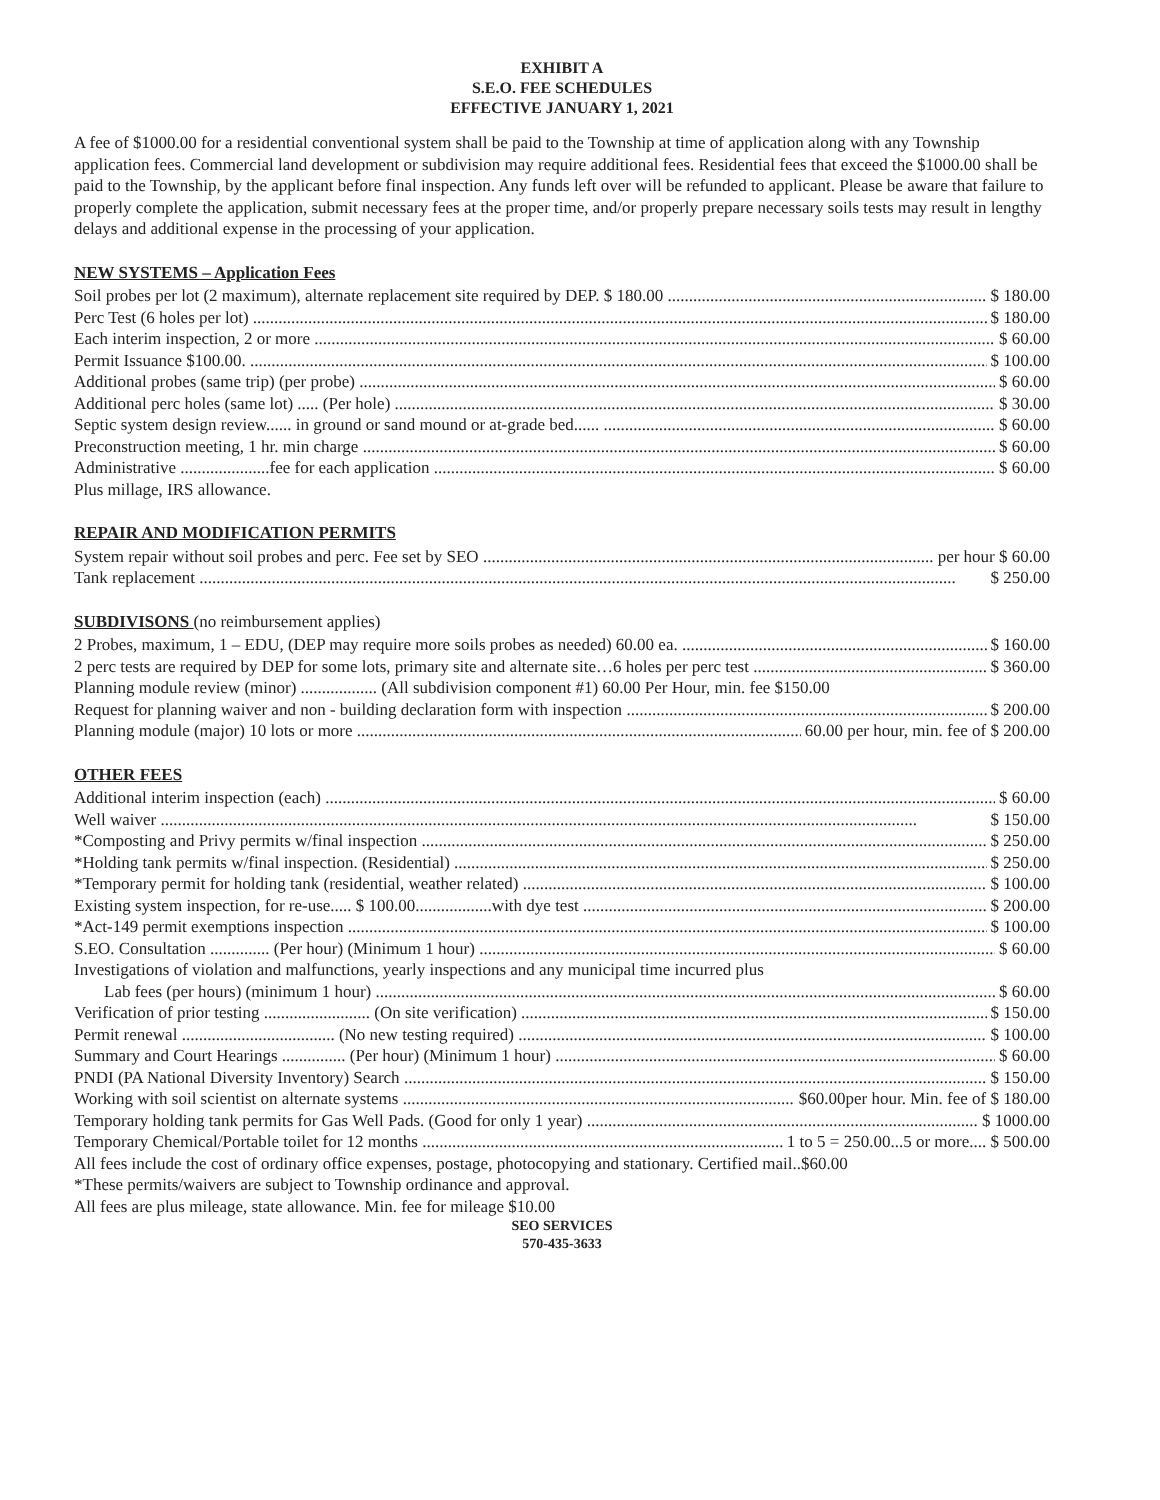EXHIBIT A
S.E.O. FEE SCHEDULES
EFFECTIVE JANUARY 1, 2021
A fee of $1000.00 for a residential conventional system shall be paid to the Township at time of application along with any Township application fees. Commercial land development or subdivision may require additional fees. Residential fees that exceed the $1000.00 shall be paid to the Township, by the applicant before final inspection. Any funds left over will be refunded to applicant. Please be aware that failure to properly complete the application, submit necessary fees at the proper time, and/or properly prepare necessary soils tests may result in lengthy delays and additional expense in the processing of your application.
NEW SYSTEMS – Application Fees
Soil probes per lot (2 maximum), alternate replacement site required by DEP. $ 180.00 $ 180.00
Perc Test (6 holes per lot) $ 180.00
Each interim inspection, 2 or more $ 60.00
Permit Issuance $100.00. $ 100.00
Additional probes (same trip) (per probe) $ 60.00
Additional perc holes (same lot) ..... (Per hole) $ 30.00
Septic system design review...... in ground or sand mound or at-grade bed...... $ 60.00
Preconstruction meeting, 1 hr. min charge $ 60.00
Administrative .....................fee for each application $ 60.00
Plus millage, IRS allowance.
REPAIR AND MODIFICATION PERMITS
System repair without soil probes and perc. Fee set by SEO per hour $ 60.00
Tank replacement $ 250.00
SUBDIVISONS (no reimbursement applies)
2 Probes, maximum, 1 – EDU, (DEP may require more soils probes as needed) 60.00 ea. $ 160.00
2 perc tests are required by DEP for some lots, primary site and alternate site…6 holes per perc test $ 360.00
Planning module review (minor) .................. (All subdivision component #1) 60.00 Per Hour, min. fee $150.00
Request for planning waiver and non - building declaration form with inspection $ 200.00
Planning module (major) 10 lots or more 60.00 per hour, min. fee of $ 200.00
OTHER FEES
Additional interim inspection (each) $ 60.00
Well waiver $ 150.00
*Composting and Privy permits w/final inspection $ 250.00
*Holding tank permits w/final inspection. (Residential) $ 250.00
*Temporary permit for holding tank (residential, weather related) $ 100.00
Existing system inspection, for re-use..... $ 100.00..................with dye test $ 200.00
*Act-149 permit exemptions inspection $ 100.00
S.EO. Consultation .............. (Per hour) (Minimum 1 hour) $ 60.00
Investigations of violation and malfunctions, yearly inspections and any municipal time incurred plus
Lab fees (per hours) (minimum 1 hour) $ 60.00
Verification of prior testing ......................... (On site verification) $ 150.00
Permit renewal .................................... (No new testing required) $ 100.00
Summary and Court Hearings ............... (Per hour) (Minimum 1 hour) $ 60.00
PNDI (PA National Diversity Inventory) Search $ 150.00
Working with soil scientist on alternate systems $60.00per hour. Min. fee of $ 180.00
Temporary holding tank permits for Gas Well Pads. (Good for only 1 year) $ 1000.00
Temporary Chemical/Portable toilet for 12 months 1 to 5 = 250.00...5 or more.... $ 500.00
All fees include the cost of ordinary office expenses, postage, photocopying and stationary. Certified mail..$60.00
*These permits/waivers are subject to Township ordinance and approval.
All fees are plus mileage, state allowance. Min. fee for mileage $10.00
SEO SERVICES
570-435-3633